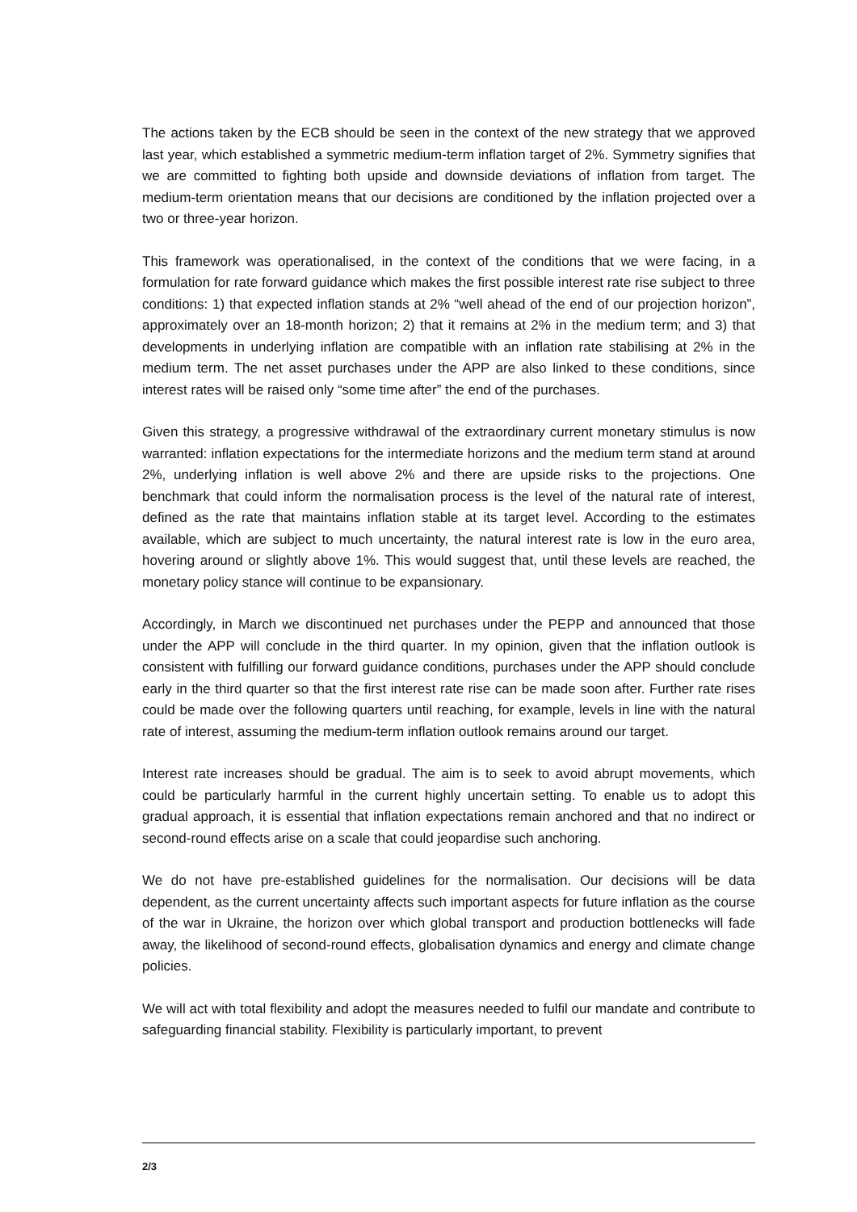The actions taken by the ECB should be seen in the context of the new strategy that we approved last year, which established a symmetric medium-term inflation target of 2%. Symmetry signifies that we are committed to fighting both upside and downside deviations of inflation from target. The medium-term orientation means that our decisions are conditioned by the inflation projected over a two or three-year horizon.
This framework was operationalised, in the context of the conditions that we were facing, in a formulation for rate forward guidance which makes the first possible interest rate rise subject to three conditions: 1) that expected inflation stands at 2% “well ahead of the end of our projection horizon”, approximately over an 18-month horizon; 2) that it remains at 2% in the medium term; and 3) that developments in underlying inflation are compatible with an inflation rate stabilising at 2% in the medium term. The net asset purchases under the APP are also linked to these conditions, since interest rates will be raised only “some time after” the end of the purchases.
Given this strategy, a progressive withdrawal of the extraordinary current monetary stimulus is now warranted: inflation expectations for the intermediate horizons and the medium term stand at around 2%, underlying inflation is well above 2% and there are upside risks to the projections. One benchmark that could inform the normalisation process is the level of the natural rate of interest, defined as the rate that maintains inflation stable at its target level. According to the estimates available, which are subject to much uncertainty, the natural interest rate is low in the euro area, hovering around or slightly above 1%. This would suggest that, until these levels are reached, the monetary policy stance will continue to be expansionary.
Accordingly, in March we discontinued net purchases under the PEPP and announced that those under the APP will conclude in the third quarter. In my opinion, given that the inflation outlook is consistent with fulfilling our forward guidance conditions, purchases under the APP should conclude early in the third quarter so that the first interest rate rise can be made soon after. Further rate rises could be made over the following quarters until reaching, for example, levels in line with the natural rate of interest, assuming the medium-term inflation outlook remains around our target.
Interest rate increases should be gradual. The aim is to seek to avoid abrupt movements, which could be particularly harmful in the current highly uncertain setting. To enable us to adopt this gradual approach, it is essential that inflation expectations remain anchored and that no indirect or second-round effects arise on a scale that could jeopardise such anchoring.
We do not have pre-established guidelines for the normalisation. Our decisions will be data dependent, as the current uncertainty affects such important aspects for future inflation as the course of the war in Ukraine, the horizon over which global transport and production bottlenecks will fade away, the likelihood of second-round effects, globalisation dynamics and energy and climate change policies.
We will act with total flexibility and adopt the measures needed to fulfil our mandate and contribute to safeguarding financial stability. Flexibility is particularly important, to prevent
2/3